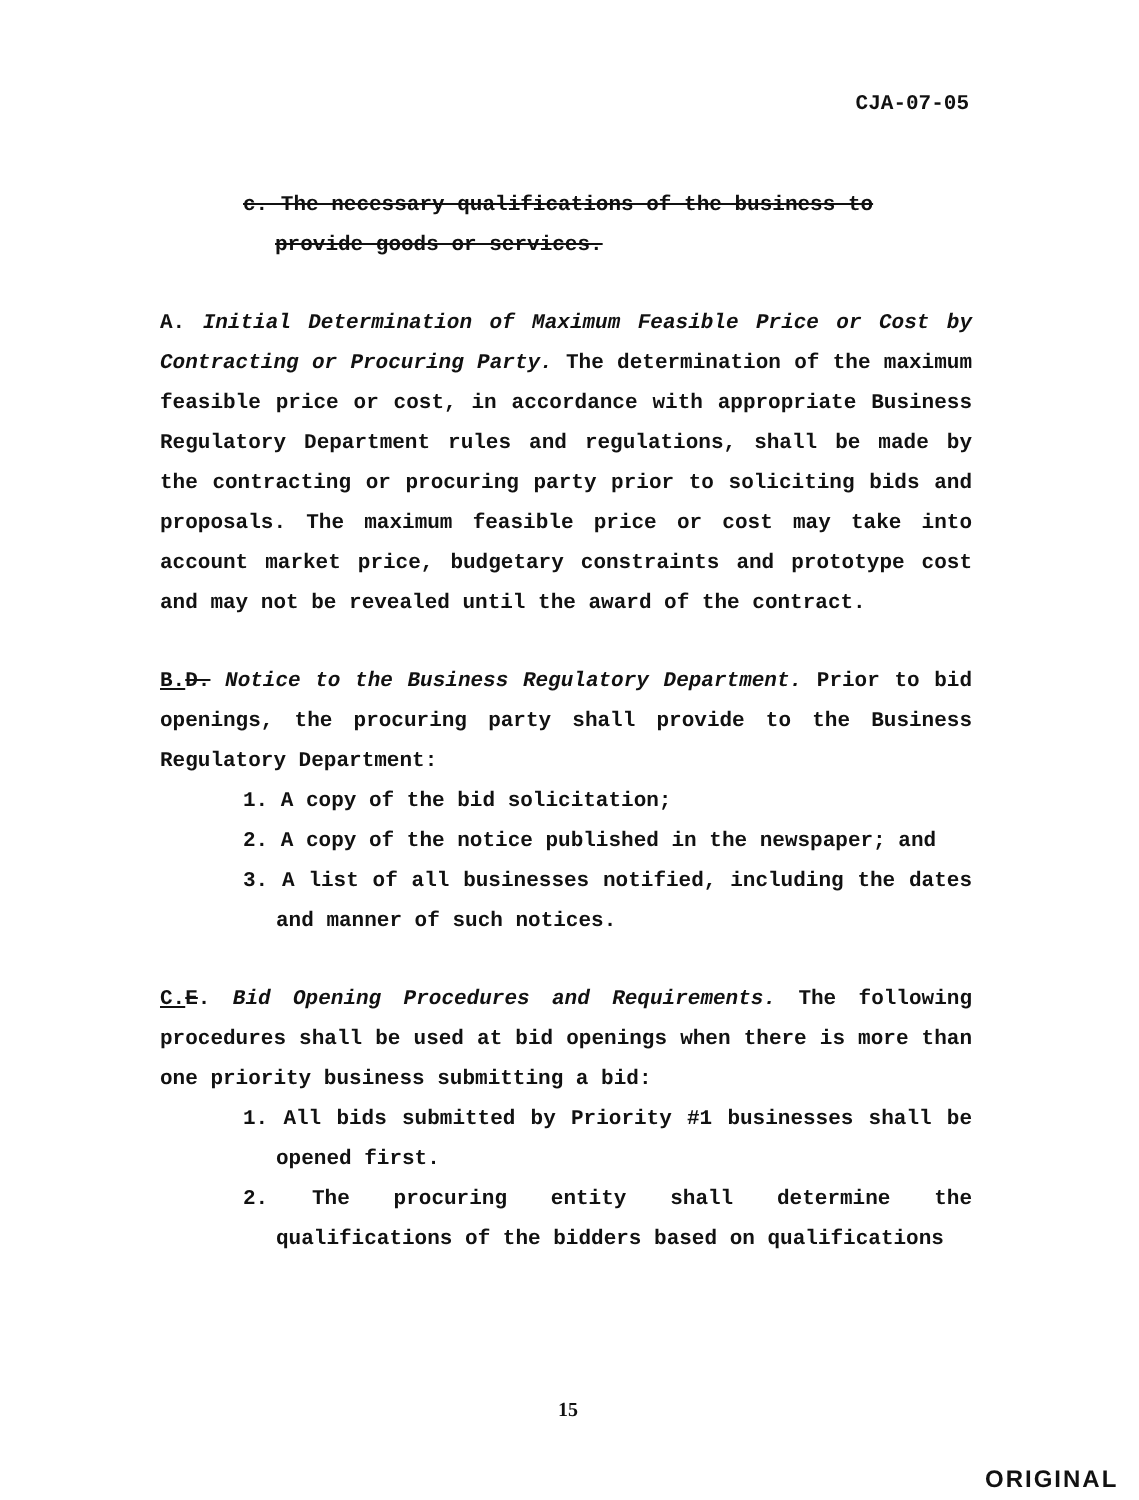CJA-07-05
c. The necessary qualifications of the business to
provide goods or services.
A. Initial Determination of Maximum Feasible Price or Cost by Contracting or Procuring Party. The determination of the maximum feasible price or cost, in accordance with appropriate Business Regulatory Department rules and regulations, shall be made by the contracting or procuring party prior to soliciting bids and proposals. The maximum feasible price or cost may take into account market price, budgetary constraints and prototype cost and may not be revealed until the award of the contract.
B. D. Notice to the Business Regulatory Department. Prior to bid openings, the procuring party shall provide to the Business Regulatory Department:
1. A copy of the bid solicitation;
2. A copy of the notice published in the newspaper; and
3. A list of all businesses notified, including the dates and manner of such notices.
C. E. Bid Opening Procedures and Requirements. The following procedures shall be used at bid openings when there is more than one priority business submitting a bid:
1. All bids submitted by Priority #1 businesses shall be opened first.
2. The procuring entity shall determine the qualifications of the bidders based on qualifications
15
ORIGINAL